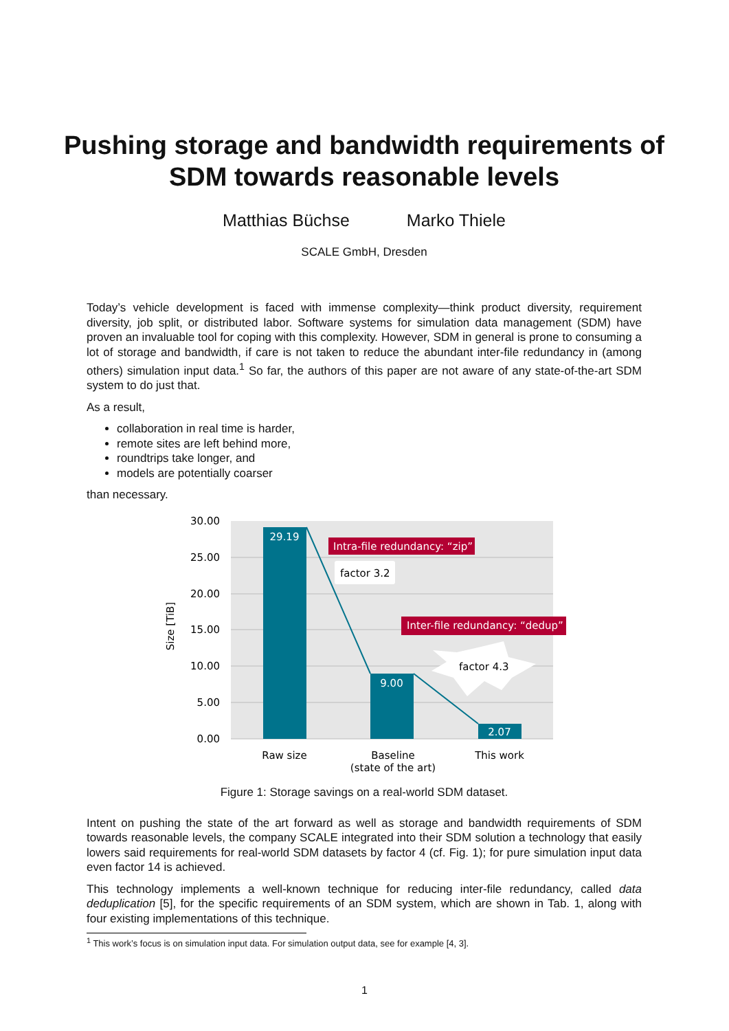Pushing storage and bandwidth requirements of SDM towards reasonable levels
Matthias Büchse Marko Thiele
SCALE GmbH, Dresden
Today’s vehicle development is faced with immense complexity—think product diversity, requirement diversity, job split, or distributed labor. Software systems for simulation data management (SDM) have proven an invaluable tool for coping with this complexity. However, SDM in general is prone to consuming a lot of storage and bandwidth, if care is not taken to reduce the abundant inter-file redundancy in (among others) simulation input data.<sup>1</sup> So far, the authors of this paper are not aware of any state-of-the-art SDM system to do just that.
As a result,
collaboration in real time is harder,
remote sites are left behind more,
roundtrips take longer, and
models are potentially coarser
than necessary.
30.00
25.00
20.00
15.00
10.00
5.00
0.00
Size [TiB]
29.19
9.00
2.07
Intra-file redundancy: “zip”
factor 3.2
Inter-file redundancy: “dedup”
factor 4.3
Raw size
Baseline
(state of the art)
This work
Figure 1: Storage savings on a real-world SDM dataset.
Intent on pushing the state of the art forward as well as storage and bandwidth requirements of SDM towards reasonable levels, the company SCALE integrated into their SDM solution a technology that easily lowers said requirements for real-world SDM datasets by factor 4 (cf. Fig. 1); for pure simulation input data even factor 14 is achieved.
This technology implements a well-known technique for reducing inter-file redundancy, called data deduplication [5], for the specific requirements of an SDM system, which are shown in Tab. 1, along with four existing implementations of this technique.
<sup>1</sup> This work’s focus is on simulation input data. For simulation output data, see for example [4, 3].
1